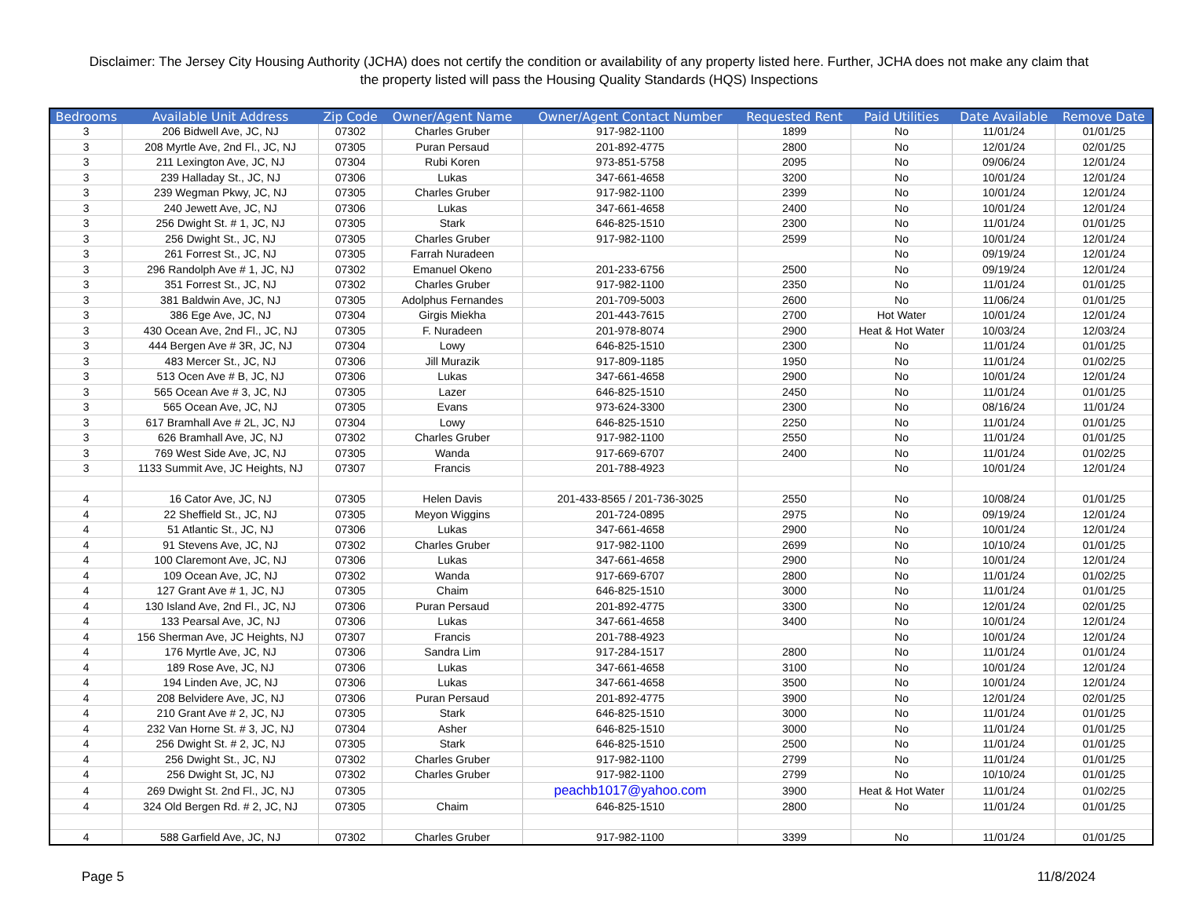Disclaimer: The Jersey City Housing Authority (JCHA) does not certify the condition or availability of any property listed here. Further, JCHA does not make any claim that the property listed will pass the Housing Quality Standards (HQS) Inspections
| Bedrooms | Available Unit Address | Zip Code | Owner/Agent Name | Owner/Agent Contact Number | Requested Rent | Paid Utilities | Date Available | Remove Date |
| --- | --- | --- | --- | --- | --- | --- | --- | --- |
| 3 | 206 Bidwell Ave, JC, NJ | 07302 | Charles Gruber | 917-982-1100 | 1899 | No | 11/01/24 | 01/01/25 |
| 3 | 208 Myrtle Ave, 2nd Fl., JC, NJ | 07305 | Puran Persaud | 201-892-4775 | 2800 | No | 12/01/24 | 02/01/25 |
| 3 | 211 Lexington Ave, JC, NJ | 07304 | Rubi Koren | 973-851-5758 | 2095 | No | 09/06/24 | 12/01/24 |
| 3 | 239 Halladay St., JC, NJ | 07306 | Lukas | 347-661-4658 | 3200 | No | 10/01/24 | 12/01/24 |
| 3 | 239 Wegman Pkwy, JC, NJ | 07305 | Charles Gruber | 917-982-1100 | 2399 | No | 10/01/24 | 12/01/24 |
| 3 | 240 Jewett Ave, JC, NJ | 07306 | Lukas | 347-661-4658 | 2400 | No | 10/01/24 | 12/01/24 |
| 3 | 256 Dwight St. # 1, JC, NJ | 07305 | Stark | 646-825-1510 | 2300 | No | 11/01/24 | 01/01/25 |
| 3 | 256 Dwight St., JC, NJ | 07305 | Charles Gruber | 917-982-1100 | 2599 | No | 10/01/24 | 12/01/24 |
| 3 | 261 Forrest St., JC, NJ | 07305 | Farrah Nuradeen | | | No | 09/19/24 | 12/01/24 |
| 3 | 296 Randolph Ave # 1, JC, NJ | 07302 | Emanuel Okeno | 201-233-6756 | 2500 | No | 09/19/24 | 12/01/24 |
| 3 | 351 Forrest St., JC, NJ | 07302 | Charles Gruber | 917-982-1100 | 2350 | No | 11/01/24 | 01/01/25 |
| 3 | 381 Baldwin Ave, JC, NJ | 07305 | Adolphus Fernandes | 201-709-5003 | 2600 | No | 11/06/24 | 01/01/25 |
| 3 | 386 Ege Ave, JC, NJ | 07304 | Girgis Miekha | 201-443-7615 | 2700 | Hot Water | 10/01/24 | 12/01/24 |
| 3 | 430 Ocean Ave, 2nd Fl., JC, NJ | 07305 | F. Nuradeen | 201-978-8074 | 2900 | Heat & Hot Water | 10/03/24 | 12/03/24 |
| 3 | 444 Bergen Ave # 3R, JC, NJ | 07304 | Lowy | 646-825-1510 | 2300 | No | 11/01/24 | 01/01/25 |
| 3 | 483 Mercer St., JC, NJ | 07306 | Jill Murazik | 917-809-1185 | 1950 | No | 11/01/24 | 01/02/25 |
| 3 | 513 Ocen Ave # B, JC, NJ | 07306 | Lukas | 347-661-4658 | 2900 | No | 10/01/24 | 12/01/24 |
| 3 | 565 Ocean Ave # 3, JC, NJ | 07305 | Lazer | 646-825-1510 | 2450 | No | 11/01/24 | 01/01/25 |
| 3 | 565 Ocean Ave, JC, NJ | 07305 | Evans | 973-624-3300 | 2300 | No | 08/16/24 | 11/01/24 |
| 3 | 617 Bramhall Ave # 2L, JC, NJ | 07304 | Lowy | 646-825-1510 | 2250 | No | 11/01/24 | 01/01/25 |
| 3 | 626 Bramhall Ave, JC, NJ | 07302 | Charles Gruber | 917-982-1100 | 2550 | No | 11/01/24 | 01/01/25 |
| 3 | 769 West Side Ave, JC, NJ | 07305 | Wanda | 917-669-6707 | 2400 | No | 11/01/24 | 01/02/25 |
| 3 | 1133 Summit Ave, JC Heights, NJ | 07307 | Francis | 201-788-4923 | | No | 10/01/24 | 12/01/24 |
| 4 | 16 Cator Ave, JC, NJ | 07305 | Helen Davis | 201-433-8565 / 201-736-3025 | 2550 | No | 10/08/24 | 01/01/25 |
| 4 | 22 Sheffield St., JC, NJ | 07305 | Meyon Wiggins | 201-724-0895 | 2975 | No | 09/19/24 | 12/01/24 |
| 4 | 51 Atlantic St., JC, NJ | 07306 | Lukas | 347-661-4658 | 2900 | No | 10/01/24 | 12/01/24 |
| 4 | 91 Stevens Ave, JC, NJ | 07302 | Charles Gruber | 917-982-1100 | 2699 | No | 10/10/24 | 01/01/25 |
| 4 | 100 Claremont Ave, JC, NJ | 07306 | Lukas | 347-661-4658 | 2900 | No | 10/01/24 | 12/01/24 |
| 4 | 109 Ocean Ave, JC, NJ | 07302 | Wanda | 917-669-6707 | 2800 | No | 11/01/24 | 01/02/25 |
| 4 | 127 Grant Ave # 1, JC, NJ | 07305 | Chaim | 646-825-1510 | 3000 | No | 11/01/24 | 01/01/25 |
| 4 | 130 Island Ave, 2nd Fl., JC, NJ | 07306 | Puran Persaud | 201-892-4775 | 3300 | No | 12/01/24 | 02/01/25 |
| 4 | 133 Pearsal Ave, JC, NJ | 07306 | Lukas | 347-661-4658 | 3400 | No | 10/01/24 | 12/01/24 |
| 4 | 156 Sherman Ave, JC Heights, NJ | 07307 | Francis | 201-788-4923 | | No | 10/01/24 | 12/01/24 |
| 4 | 176 Myrtle Ave, JC, NJ | 07306 | Sandra Lim | 917-284-1517 | 2800 | No | 11/01/24 | 01/01/24 |
| 4 | 189 Rose Ave, JC, NJ | 07306 | Lukas | 347-661-4658 | 3100 | No | 10/01/24 | 12/01/24 |
| 4 | 194 Linden Ave, JC, NJ | 07306 | Lukas | 347-661-4658 | 3500 | No | 10/01/24 | 12/01/24 |
| 4 | 208 Belvidere Ave, JC, NJ | 07306 | Puran Persaud | 201-892-4775 | 3900 | No | 12/01/24 | 02/01/25 |
| 4 | 210 Grant Ave # 2, JC, NJ | 07305 | Stark | 646-825-1510 | 3000 | No | 11/01/24 | 01/01/25 |
| 4 | 232 Van Horne St. # 3, JC, NJ | 07304 | Asher | 646-825-1510 | 3000 | No | 11/01/24 | 01/01/25 |
| 4 | 256 Dwight St. # 2, JC, NJ | 07305 | Stark | 646-825-1510 | 2500 | No | 11/01/24 | 01/01/25 |
| 4 | 256 Dwight St., JC, NJ | 07302 | Charles Gruber | 917-982-1100 | 2799 | No | 11/01/24 | 01/01/25 |
| 4 | 256 Dwight St, JC, NJ | 07302 | Charles Gruber | 917-982-1100 | 2799 | No | 10/10/24 | 01/01/25 |
| 4 | 269 Dwight St. 2nd Fl., JC, NJ | 07305 | | peachb1017@yahoo.com | 3900 | Heat & Hot Water | 11/01/24 | 01/02/25 |
| 4 | 324 Old Bergen Rd. # 2, JC, NJ | 07305 | Chaim | 646-825-1510 | 2800 | No | 11/01/24 | 01/01/25 |
| 4 | 588 Garfield Ave, JC, NJ | 07302 | Charles Gruber | 917-982-1100 | 3399 | No | 11/01/24 | 01/01/25 |
Page 5 11/8/2024